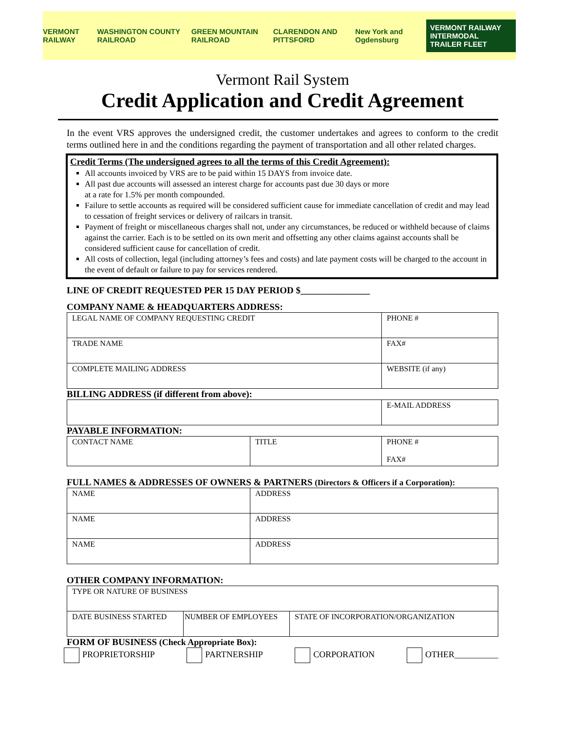VERMONT RAILWAY WASHINGTON COUNTY RAILROAD GREEN MOUNTAIN RAILROAD CLARENDON AND PITTSFORD New York and Ogdensburg VERMONT RAILWAY
INTERMODAL TRAILER FLEET
Vermont Rail System
Credit Application and Credit Agreement
In the event VRS approves the undersigned credit, the customer undertakes and agrees to conform to the credit terms outlined here in and the conditions regarding the payment of transportation and all other related charges.
Credit Terms (The undersigned agrees to all the terms of this Credit Agreement):
All accounts invoiced by VRS are to be paid within 15 DAYS from invoice date.
All past due accounts will assessed an interest charge for accounts past due 30 days or more
at a rate for 1.5% per month compounded.
Failure to settle accounts as required will be considered sufficient cause for immediate cancellation of credit and may lead to cessation of freight services or delivery of railcars in transit.
Payment of freight or miscellaneous charges shall not, under any circumstances, be reduced or withheld because of claims against the carrier. Each is to be settled on its own merit and offsetting any other claims against accounts shall be considered sufficient cause for cancellation of credit.
All costs of collection, legal (including attorney’s fees and costs) and late payment costs will be charged to the account in the event of default or failure to pay for services rendered.
LINE OF CREDIT REQUESTED PER 15 DAY PERIOD $_______________
COMPANY NAME & HEADQUARTERS ADDRESS:
| LEGAL NAME OF COMPANY REQUESTING CREDIT | PHONE # |
| TRADE NAME | FAX# |
| COMPLETE MAILING ADDRESS | WEBSITE (if any) |
BILLING ADDRESS (if different from above):
| | E-MAIL ADDRESS |
PAYABLE INFORMATION:
| CONTACT NAME | TITLE | PHONE # FAX# |
FULL NAMES & ADDRESSES OF OWNERS & PARTNERS (Directors & Officers if a Corporation):
| NAME | ADDRESS |
| NAME | ADDRESS |
| NAME | ADDRESS |
OTHER COMPANY INFORMATION:
| TYPE OR NATURE OF BUSINESS | | |
| DATE BUSINESS STARTED | NUMBER OF EMPLOYEES | STATE OF INCORPORATION/ORGANIZATION |
FORM OF BUSINESS (Check Appropriate Box):
PROPRIETORSHIP PARTNERSHIP CORPORATION OTHER__________